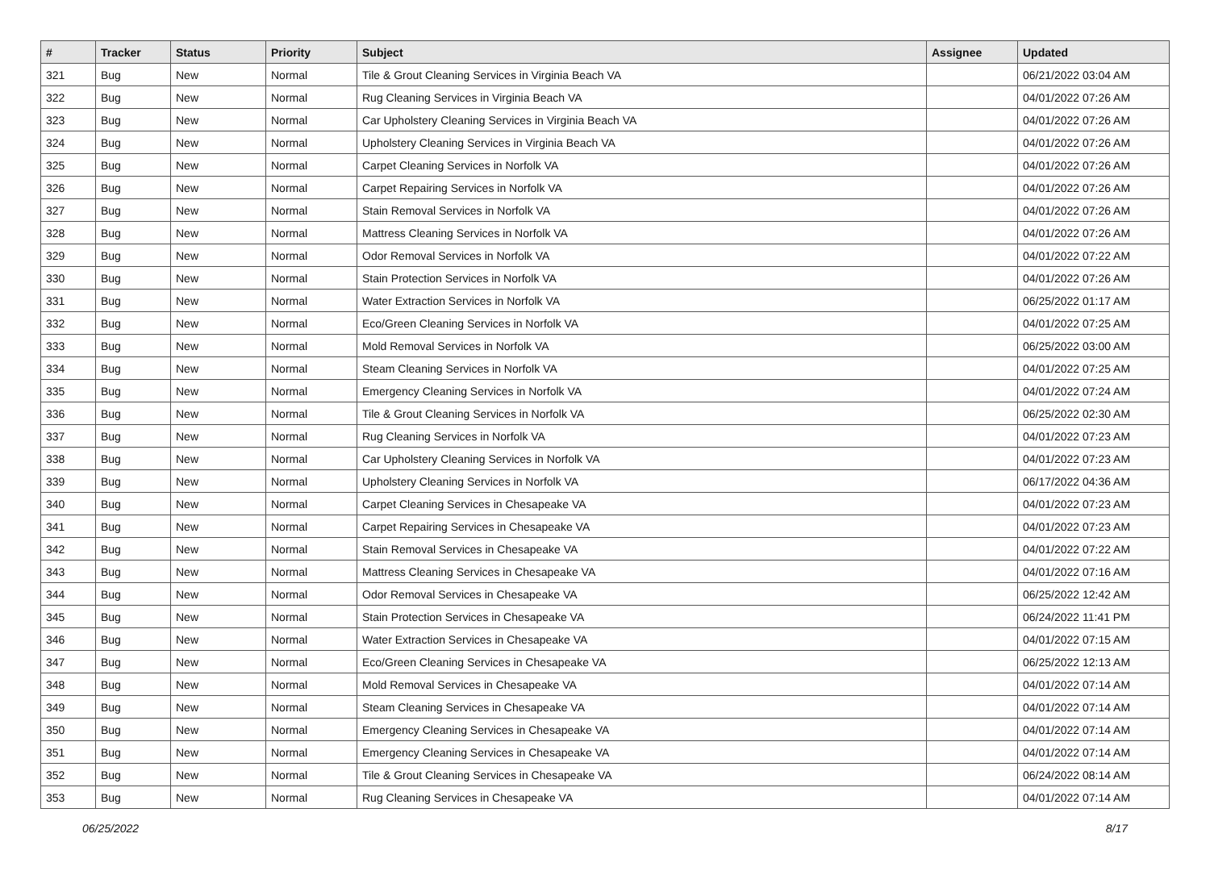| # | Tracker | Status | Priority | Subject | Assignee | Updated |
| --- | --- | --- | --- | --- | --- | --- |
| 321 | Bug | New | Normal | Tile & Grout Cleaning Services in Virginia Beach VA | | 06/21/2022 03:04 AM |
| 322 | Bug | New | Normal | Rug Cleaning Services in Virginia Beach VA | | 04/01/2022 07:26 AM |
| 323 | Bug | New | Normal | Car Upholstery Cleaning Services in Virginia Beach VA | | 04/01/2022 07:26 AM |
| 324 | Bug | New | Normal | Upholstery Cleaning Services in Virginia Beach VA | | 04/01/2022 07:26 AM |
| 325 | Bug | New | Normal | Carpet Cleaning Services in Norfolk VA | | 04/01/2022 07:26 AM |
| 326 | Bug | New | Normal | Carpet Repairing Services in Norfolk VA | | 04/01/2022 07:26 AM |
| 327 | Bug | New | Normal | Stain Removal Services in Norfolk VA | | 04/01/2022 07:26 AM |
| 328 | Bug | New | Normal | Mattress Cleaning Services in Norfolk VA | | 04/01/2022 07:26 AM |
| 329 | Bug | New | Normal | Odor Removal Services in Norfolk VA | | 04/01/2022 07:22 AM |
| 330 | Bug | New | Normal | Stain Protection Services in Norfolk VA | | 04/01/2022 07:26 AM |
| 331 | Bug | New | Normal | Water Extraction Services in Norfolk VA | | 06/25/2022 01:17 AM |
| 332 | Bug | New | Normal | Eco/Green Cleaning Services in Norfolk VA | | 04/01/2022 07:25 AM |
| 333 | Bug | New | Normal | Mold Removal Services in Norfolk VA | | 06/25/2022 03:00 AM |
| 334 | Bug | New | Normal | Steam Cleaning Services in Norfolk VA | | 04/01/2022 07:25 AM |
| 335 | Bug | New | Normal | Emergency Cleaning Services in Norfolk VA | | 04/01/2022 07:24 AM |
| 336 | Bug | New | Normal | Tile & Grout Cleaning Services in Norfolk VA | | 06/25/2022 02:30 AM |
| 337 | Bug | New | Normal | Rug Cleaning Services in Norfolk VA | | 04/01/2022 07:23 AM |
| 338 | Bug | New | Normal | Car Upholstery Cleaning Services in Norfolk VA | | 04/01/2022 07:23 AM |
| 339 | Bug | New | Normal | Upholstery Cleaning Services in Norfolk VA | | 06/17/2022 04:36 AM |
| 340 | Bug | New | Normal | Carpet Cleaning Services in Chesapeake VA | | 04/01/2022 07:23 AM |
| 341 | Bug | New | Normal | Carpet Repairing Services in Chesapeake VA | | 04/01/2022 07:23 AM |
| 342 | Bug | New | Normal | Stain Removal Services in Chesapeake VA | | 04/01/2022 07:22 AM |
| 343 | Bug | New | Normal | Mattress Cleaning Services in Chesapeake VA | | 04/01/2022 07:16 AM |
| 344 | Bug | New | Normal | Odor Removal Services in Chesapeake VA | | 06/25/2022 12:42 AM |
| 345 | Bug | New | Normal | Stain Protection Services in Chesapeake VA | | 06/24/2022 11:41 PM |
| 346 | Bug | New | Normal | Water Extraction Services in Chesapeake VA | | 04/01/2022 07:15 AM |
| 347 | Bug | New | Normal | Eco/Green Cleaning Services in Chesapeake VA | | 06/25/2022 12:13 AM |
| 348 | Bug | New | Normal | Mold Removal Services in Chesapeake VA | | 04/01/2022 07:14 AM |
| 349 | Bug | New | Normal | Steam Cleaning Services in Chesapeake VA | | 04/01/2022 07:14 AM |
| 350 | Bug | New | Normal | Emergency Cleaning Services in Chesapeake VA | | 04/01/2022 07:14 AM |
| 351 | Bug | New | Normal | Emergency Cleaning Services in Chesapeake VA | | 04/01/2022 07:14 AM |
| 352 | Bug | New | Normal | Tile & Grout Cleaning Services in Chesapeake VA | | 06/24/2022 08:14 AM |
| 353 | Bug | New | Normal | Rug Cleaning Services in Chesapeake VA | | 04/01/2022 07:14 AM |
06/25/2022 8/17